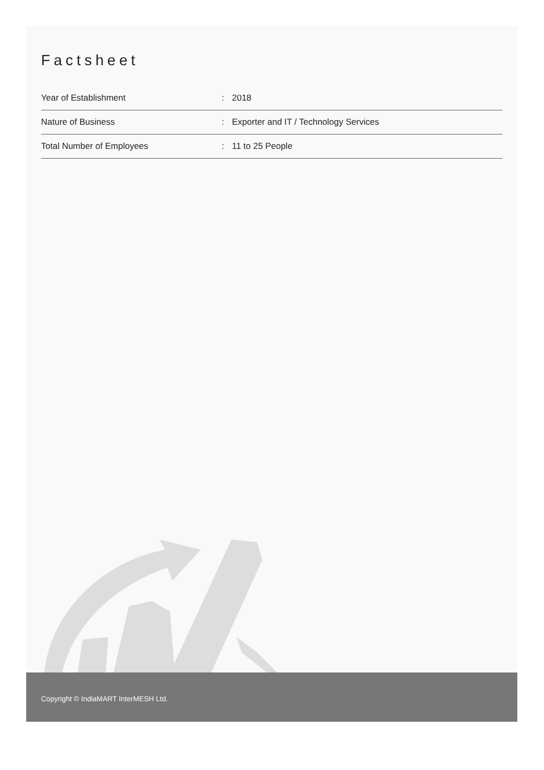Factsheet
| Year of Establishment | : | 2018 |
| Nature of Business | : | Exporter and IT / Technology Services |
| Total Number of Employees | : | 11 to 25 People |
Copyright © IndiaMART InterMESH Ltd.